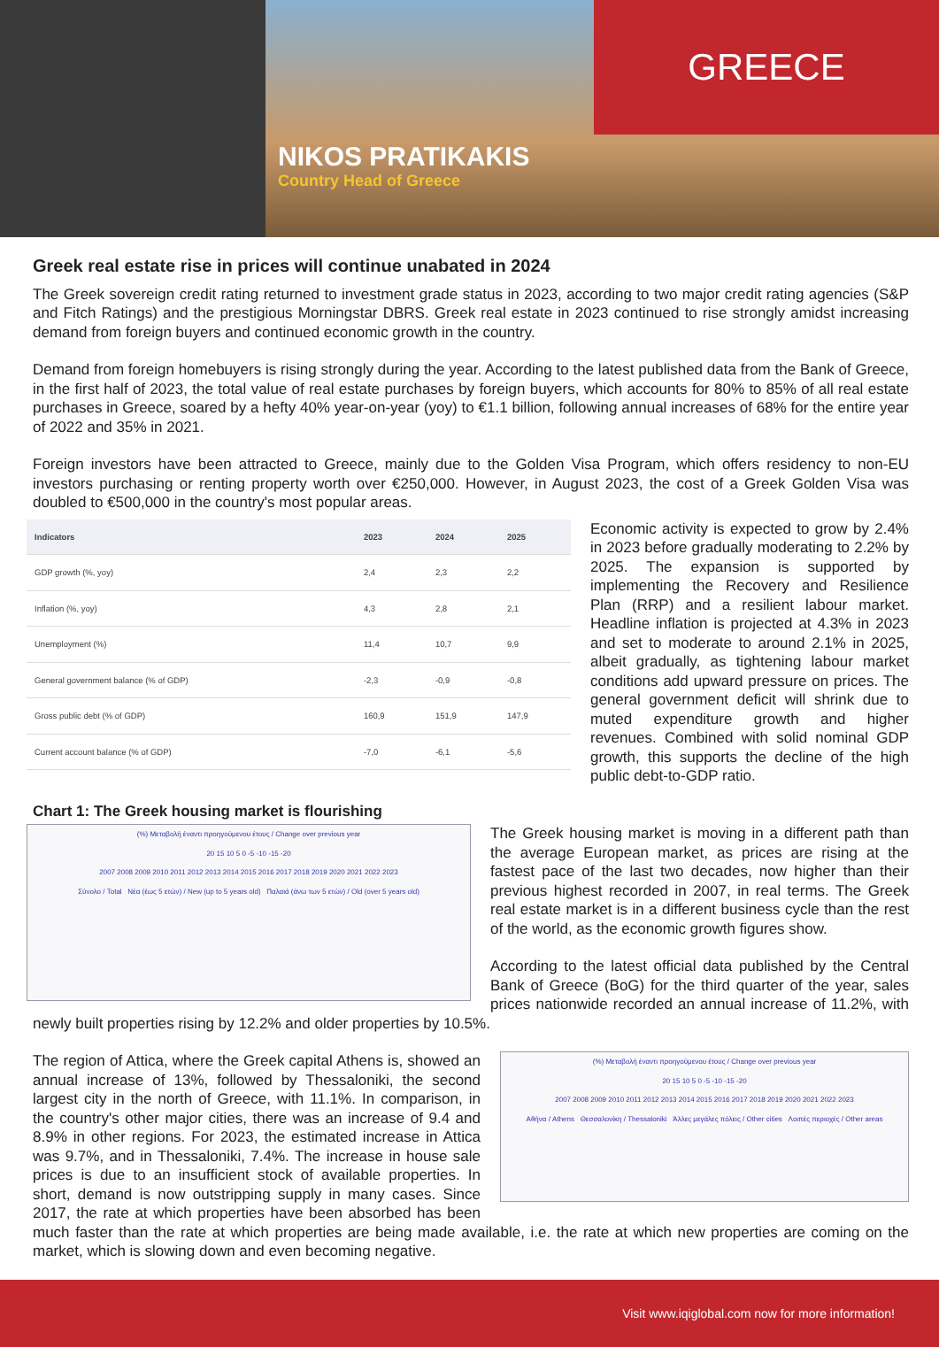NIKOS PRATIKAKIS
Country Head of Greece
GREECE
Greek real estate rise in prices will continue unabated in 2024
The Greek sovereign credit rating returned to investment grade status in 2023, according to two major credit rating agencies (S&P and Fitch Ratings) and the prestigious Morningstar DBRS. Greek real estate in 2023 continued to rise strongly amidst increasing demand from foreign buyers and continued economic growth in the country.
Demand from foreign homebuyers is rising strongly during the year. According to the latest published data from the Bank of Greece, in the first half of 2023, the total value of real estate purchases by foreign buyers, which accounts for 80% to 85% of all real estate purchases in Greece, soared by a hefty 40% year-on-year (yoy) to €1.1 billion, following annual increases of 68% for the entire year of 2022 and 35% in 2021.
Foreign investors have been attracted to Greece, mainly due to the Golden Visa Program, which offers residency to non-EU investors purchasing or renting property worth over €250,000. However, in August 2023, the cost of a Greek Golden Visa was doubled to €500,000 in the country's most popular areas.
| Indicators | 2023 | 2024 | 2025 |
| --- | --- | --- | --- |
| GDP growth (%, yoy) | 2,4 | 2,3 | 2,2 |
| Inflation (%, yoy) | 4,3 | 2,8 | 2,1 |
| Unemployment (%) | 11,4 | 10,7 | 9,9 |
| General government balance (% of GDP) | -2,3 | -0,9 | -0,8 |
| Gross public debt (% of GDP) | 160,9 | 151,9 | 147,9 |
| Current account balance (% of GDP) | -7,0 | -6,1 | -5,6 |
Economic activity is expected to grow by 2.4% in 2023 before gradually moderating to 2.2% by 2025. The expansion is supported by implementing the Recovery and Resilience Plan (RRP) and a resilient labour market. Headline inflation is projected at 4.3% in 2023 and set to moderate to around 2.1% in 2025, albeit gradually, as tightening labour market conditions add upward pressure on prices. The general government deficit will shrink due to muted expenditure growth and higher revenues. Combined with solid nominal GDP growth, this supports the decline of the high public debt-to-GDP ratio.
Chart 1: The Greek housing market is flourishing
(%) Μεταβολή έναντι προηγούμενου έτους / Change over previous year
20 15 10 5 0 -5 -10 -15 -20
2007 2008 2009 2010 2011 2012 2013 2014 2015 2016 2017 2018 2019 2020 2021 2022 2023
Σύνολο / Total Νέα (έως 5 ετών) / New (up to 5 years old) Παλαιά (άνω των 5 ετών) / Old (over 5 years old)
The Greek housing market is moving in a different path than the average European market, as prices are rising at the fastest pace of the last two decades, now higher than their previous highest recorded in 2007, in real terms. The Greek real estate market is in a different business cycle than the rest of the world, as the economic growth figures show.
According to the latest official data published by the Central Bank of Greece (BoG) for the third quarter of the year, sales prices nationwide recorded an annual increase of 11.2%, with newly built properties rising by 12.2% and older properties by 10.5%.
(%) Μεταβολή έναντι προηγούμενου έτους / Change over previous year
20 15 10 5 0 -5 -10 -15 -20
2007 2008 2009 2010 2011 2012 2013 2014 2015 2016 2017 2018 2019 2020 2021 2022 2023
Αθήνα / Athens Θεσσαλονίκη / Thessaloniki Άλλες μεγάλες πόλεις / Other cities Λοιπές περιοχές / Other areas
The region of Attica, where the Greek capital Athens is, showed an annual increase of 13%, followed by Thessaloniki, the second largest city in the north of Greece, with 11.1%. In comparison, in the country's other major cities, there was an increase of 9.4 and 8.9% in other regions. For 2023, the estimated increase in Attica was 9.7%, and in Thessaloniki, 7.4%. The increase in house sale prices is due to an insufficient stock of available properties. In short, demand is now outstripping supply in many cases. Since 2017, the rate at which properties have been absorbed has been much faster than the rate at which properties are being made available, i.e. the rate at which new properties are coming on the market, which is slowing down and even becoming negative.
Visit www.iqiglobal.com now for more information!